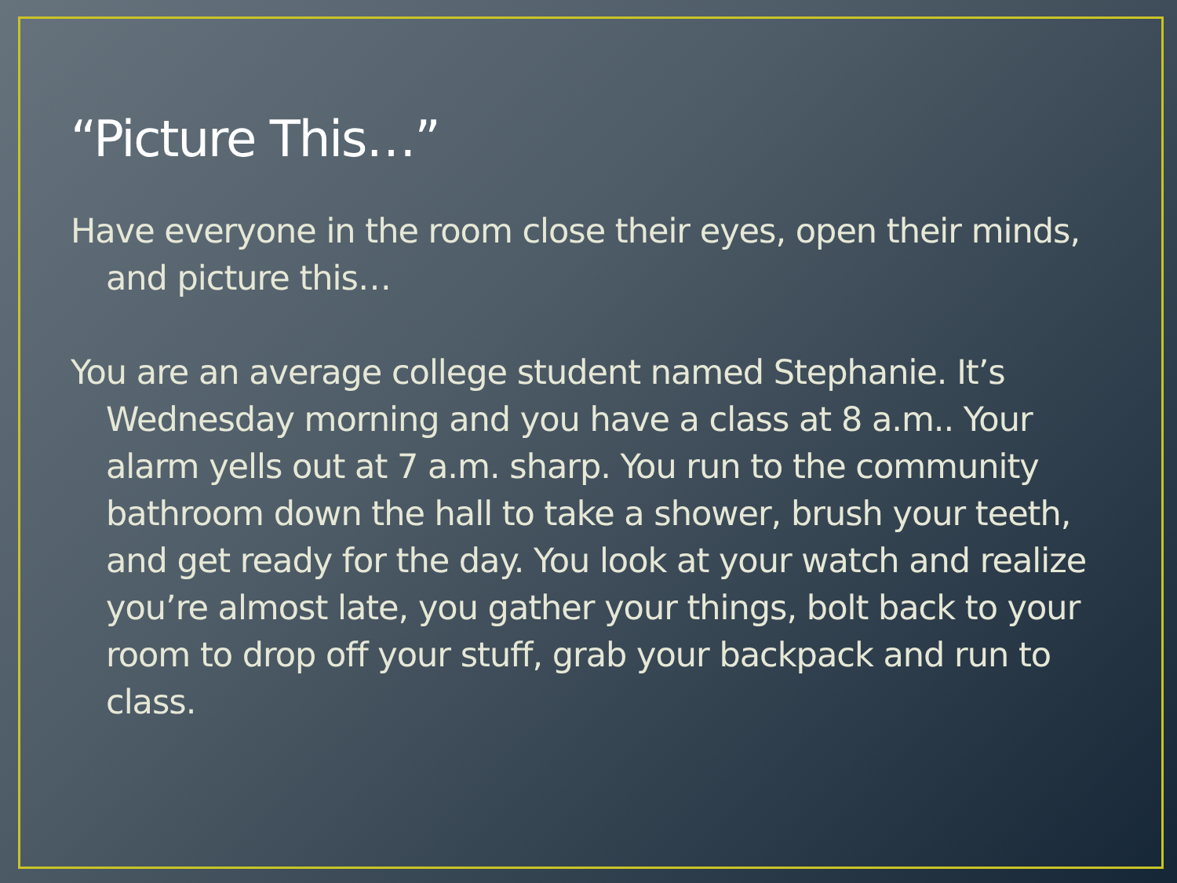“Picture This…”
Have everyone in the room close their eyes, open their minds, and picture this…
You are an average college student named Stephanie. It’s Wednesday morning and you have a class at 8 a.m.. Your alarm yells out at 7 a.m. sharp. You run to the community bathroom down the hall to take a shower, brush your teeth, and get ready for the day. You look at your watch and realize you’re almost late, you gather your things, bolt back to your room to drop off your stuff, grab your backpack and run to class.